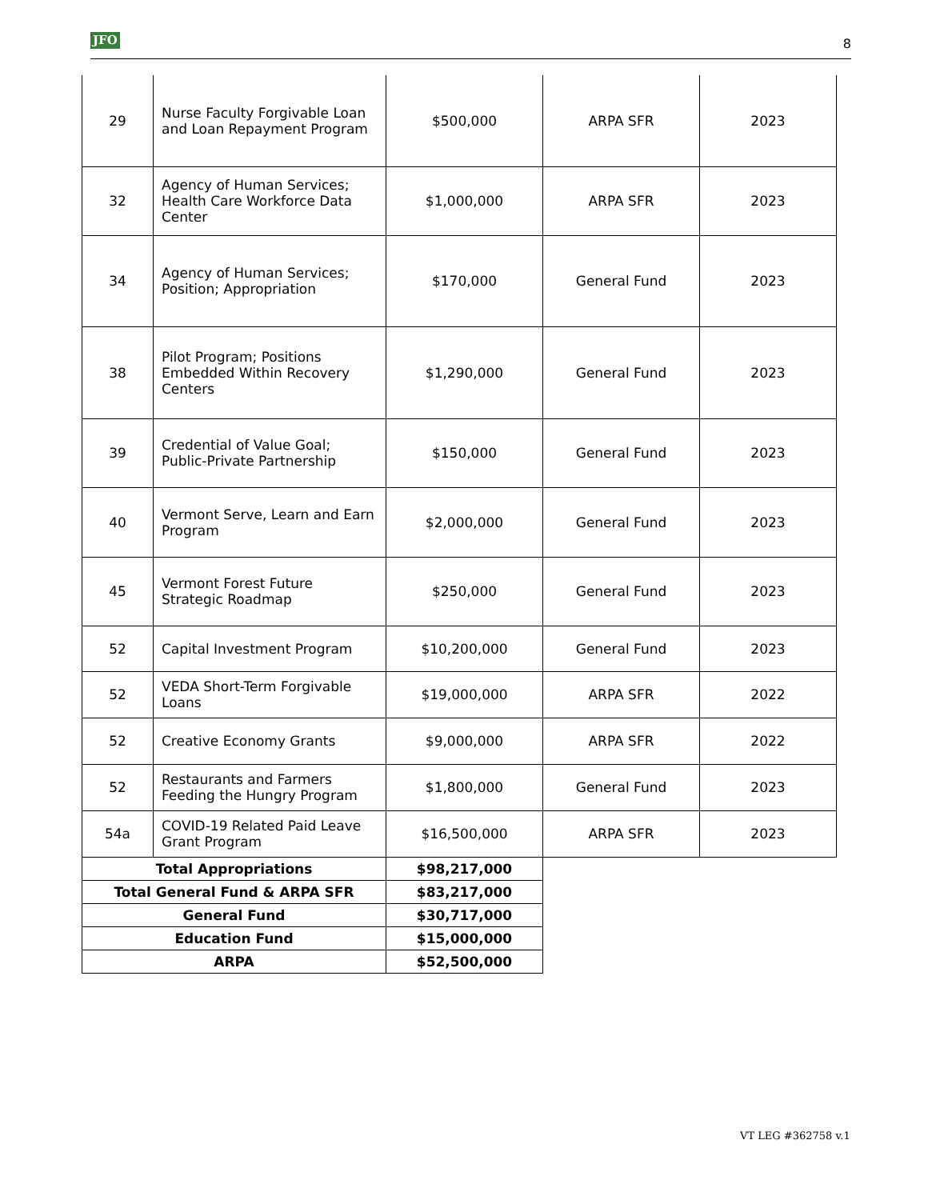JFO 8
| 29 | Nurse Faculty Forgivable Loan and Loan Repayment Program | $500,000 | ARPA SFR | 2023 |
| 32 | Agency of Human Services; Health Care Workforce Data Center | $1,000,000 | ARPA SFR | 2023 |
| 34 | Agency of Human Services; Position; Appropriation | $170,000 | General Fund | 2023 |
| 38 | Pilot Program; Positions Embedded Within Recovery Centers | $1,290,000 | General Fund | 2023 |
| 39 | Credential of Value Goal; Public-Private Partnership | $150,000 | General Fund | 2023 |
| 40 | Vermont Serve, Learn and Earn Program | $2,000,000 | General Fund | 2023 |
| 45 | Vermont Forest Future Strategic Roadmap | $250,000 | General Fund | 2023 |
| 52 | Capital Investment Program | $10,200,000 | General Fund | 2023 |
| 52 | VEDA Short-Term Forgivable Loans | $19,000,000 | ARPA SFR | 2022 |
| 52 | Creative Economy Grants | $9,000,000 | ARPA SFR | 2022 |
| 52 | Restaurants and Farmers Feeding the Hungry Program | $1,800,000 | General Fund | 2023 |
| 54a | COVID-19 Related Paid Leave Grant Program | $16,500,000 | ARPA SFR | 2023 |
| Total Appropriations | | $98,217,000 | | |
| Total General Fund & ARPA SFR | | $83,217,000 | | |
| General Fund | | $30,717,000 | | |
| Education Fund | | $15,000,000 | | |
| ARPA | | $52,500,000 | | |
VT LEG #362758 v.1